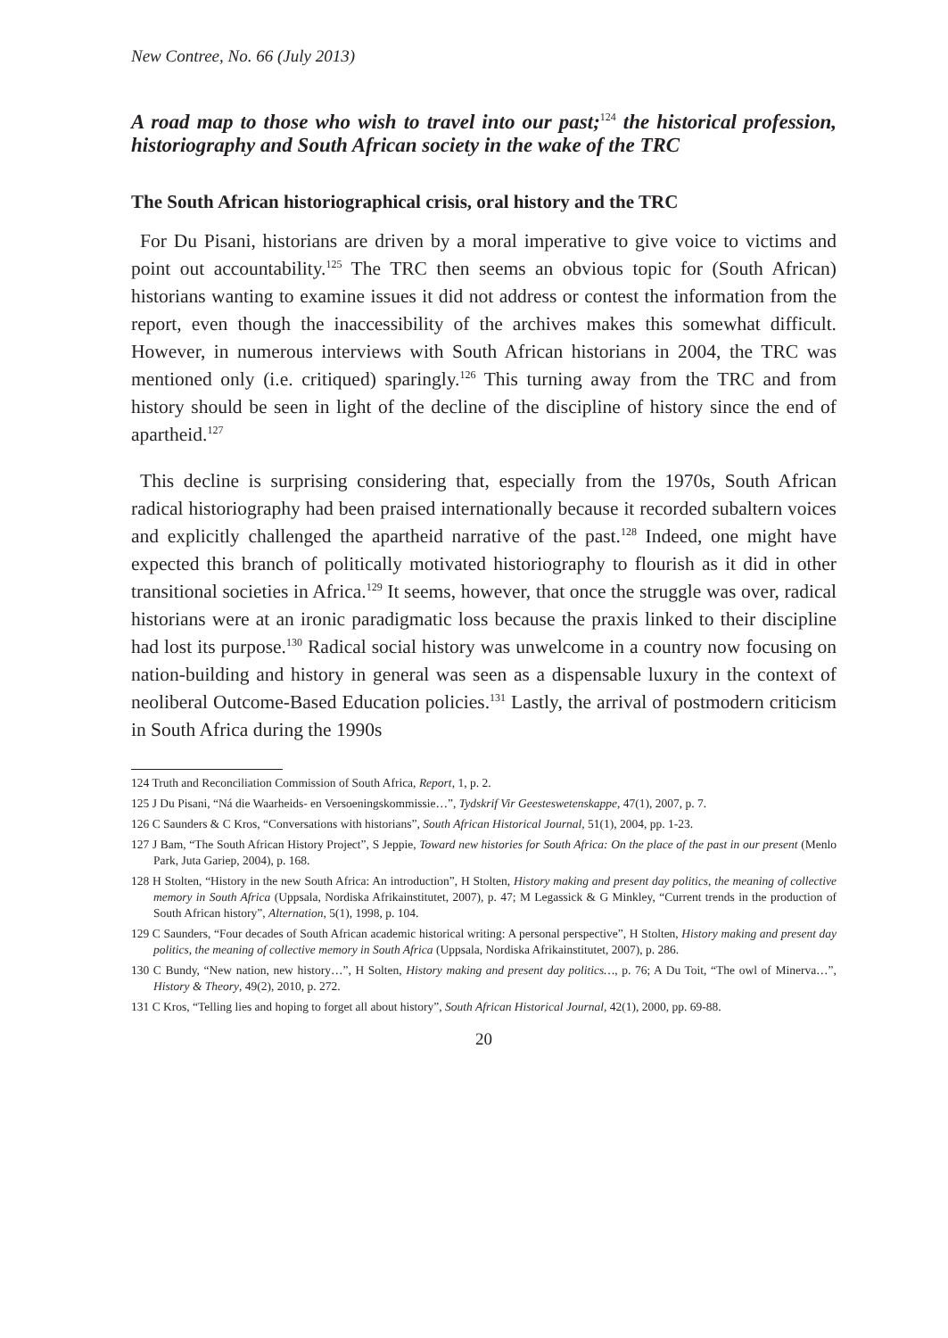New Contree, No. 66 (July 2013)
A road map to those who wish to travel into our past;<sup>124</sup> the historical profession, historiography and South African society in the wake of the TRC
The South African historiographical crisis, oral history and the TRC
For Du Pisani, historians are driven by a moral imperative to give voice to victims and point out accountability.<sup>125</sup> The TRC then seems an obvious topic for (South African) historians wanting to examine issues it did not address or contest the information from the report, even though the inaccessibility of the archives makes this somewhat difficult. However, in numerous interviews with South African historians in 2004, the TRC was mentioned only (i.e. critiqued) sparingly.<sup>126</sup> This turning away from the TRC and from history should be seen in light of the decline of the discipline of history since the end of apartheid.<sup>127</sup>
This decline is surprising considering that, especially from the 1970s, South African radical historiography had been praised internationally because it recorded subaltern voices and explicitly challenged the apartheid narrative of the past.<sup>128</sup> Indeed, one might have expected this branch of politically motivated historiography to flourish as it did in other transitional societies in Africa.<sup>129</sup> It seems, however, that once the struggle was over, radical historians were at an ironic paradigmatic loss because the praxis linked to their discipline had lost its purpose.<sup>130</sup> Radical social history was unwelcome in a country now focusing on nation-building and history in general was seen as a dispensable luxury in the context of neoliberal Outcome-Based Education policies.<sup>131</sup> Lastly, the arrival of postmodern criticism in South Africa during the 1990s
124 Truth and Reconciliation Commission of South Africa, Report, 1, p. 2.
125 J Du Pisani, “Ná die Waarheids- en Versoeningskommissie…”, Tydskrif Vir Geesteswetenskappe, 47(1), 2007, p. 7.
126 C Saunders & C Kros, “Conversations with historians”, South African Historical Journal, 51(1), 2004, pp. 1-23.
127 J Bam, “The South African History Project”, S Jeppie, Toward new histories for South Africa: On the place of the past in our present (Menlo Park, Juta Gariep, 2004), p. 168.
128 H Stolten, “History in the new South Africa: An introduction”, H Stolten, History making and present day politics, the meaning of collective memory in South Africa (Uppsala, Nordiska Afrikainstitutet, 2007), p. 47; M Legassick & G Minkley, “Current trends in the production of South African history”, Alternation, 5(1), 1998, p. 104.
129 C Saunders, “Four decades of South African academic historical writing: A personal perspective”, H Stolten, History making and present day politics, the meaning of collective memory in South Africa (Uppsala, Nordiska Afrikainstitutet, 2007), p. 286.
130 C Bundy, “New nation, new history…”, H Solten, History making and present day politics…, p. 76; A Du Toit, “The owl of Minerva…”, History & Theory, 49(2), 2010, p. 272.
131 C Kros, “Telling lies and hoping to forget all about history”, South African Historical Journal, 42(1), 2000, pp. 69-88.
20